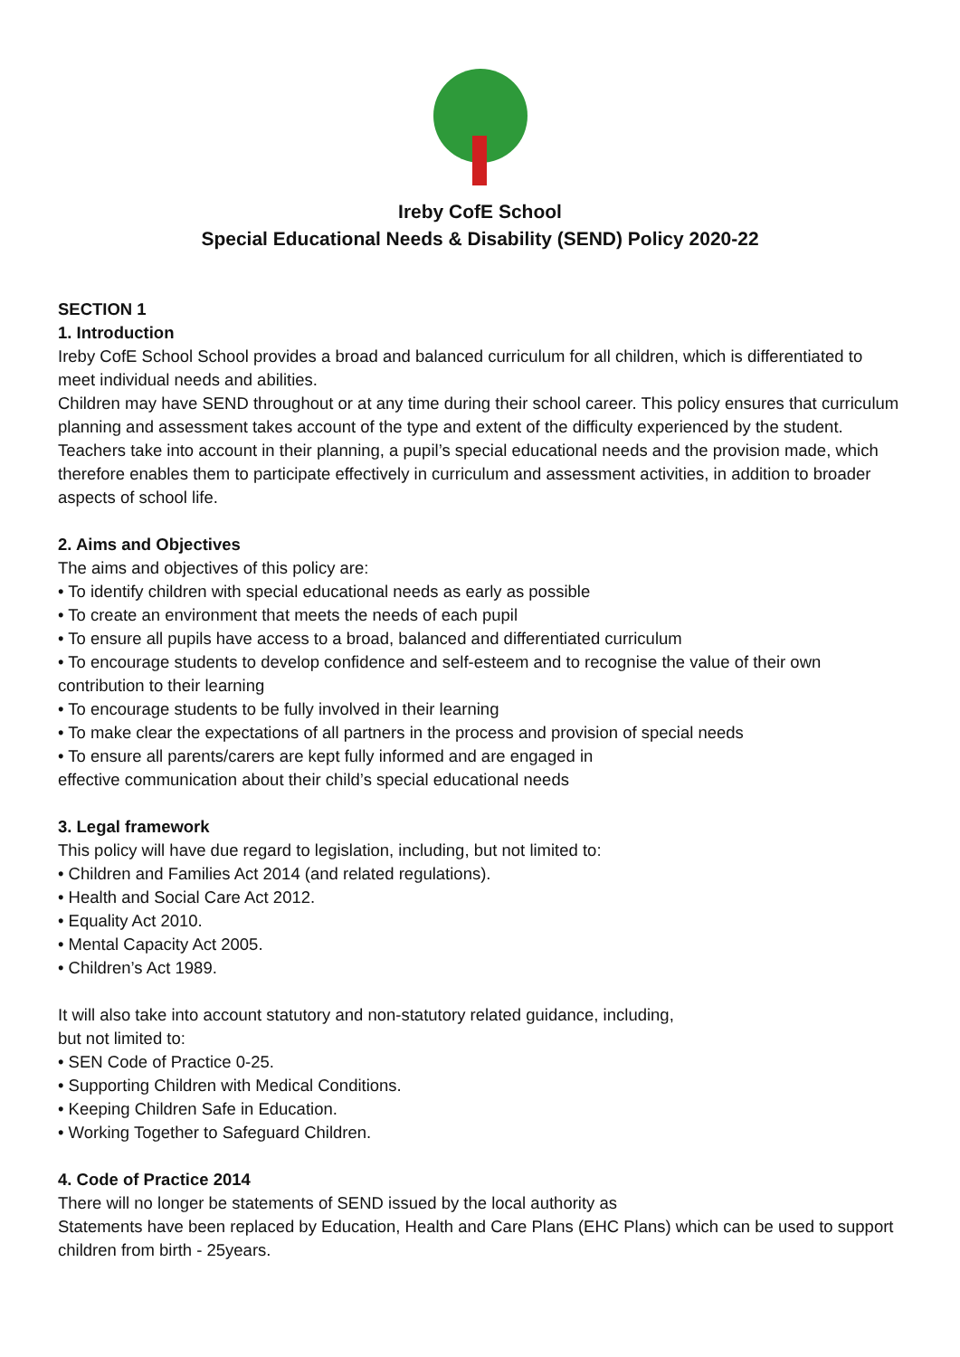Ireby CofE School
Special Educational Needs & Disability (SEND) Policy 2020-22
SECTION 1
1. Introduction
Ireby CofE School School provides a broad and balanced curriculum for all children, which is differentiated to meet individual needs and abilities.
Children may have SEND throughout or at any time during their school career. This policy ensures that curriculum planning and assessment takes account of the type and extent of the difficulty experienced by the student.
Teachers take into account in their planning, a pupil’s special educational needs and the provision made, which therefore enables them to participate effectively in curriculum and assessment activities, in addition to broader aspects of school life.
2. Aims and Objectives
The aims and objectives of this policy are:
• To identify children with special educational needs as early as possible
• To create an environment that meets the needs of each pupil
• To ensure all pupils have access to a broad, balanced and differentiated curriculum
• To encourage students to develop confidence and self-esteem and to recognise the value of their own contribution to their learning
• To encourage students to be fully involved in their learning
• To make clear the expectations of all partners in the process and provision of special needs
• To ensure all parents/carers are kept fully informed and are engaged in
effective communication about their child’s special educational needs
3. Legal framework
This policy will have due regard to legislation, including, but not limited to:
• Children and Families Act 2014 (and related regulations).
• Health and Social Care Act 2012.
• Equality Act 2010.
• Mental Capacity Act 2005.
• Children’s Act 1989.
It will also take into account statutory and non-statutory related guidance, including,
but not limited to:
• SEN Code of Practice 0-25.
• Supporting Children with Medical Conditions.
• Keeping Children Safe in Education.
• Working Together to Safeguard Children.
4. Code of Practice 2014
There will no longer be statements of SEND issued by the local authority as
Statements have been replaced by Education, Health and Care Plans (EHC Plans) which can be used to support children from birth - 25years.